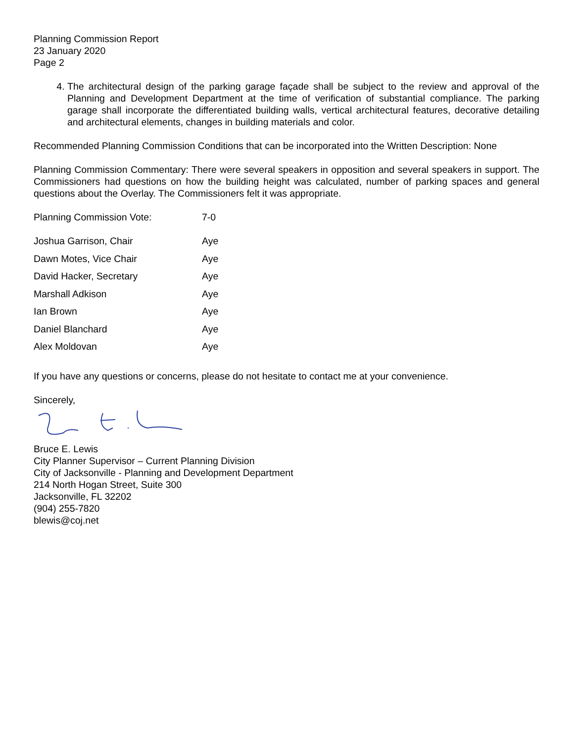Planning Commission Report
23 January 2020
Page 2
4. The architectural design of the parking garage façade shall be subject to the review and approval of the Planning and Development Department at the time of verification of substantial compliance. The parking garage shall incorporate the differentiated building walls, vertical architectural features, decorative detailing and architectural elements, changes in building materials and color.
Recommended Planning Commission Conditions that can be incorporated into the Written Description: None
Planning Commission Commentary: There were several speakers in opposition and several speakers in support. The Commissioners had questions on how the building height was calculated, number of parking spaces and general questions about the Overlay. The Commissioners felt it was appropriate.
| Planning Commission Vote: | 7-0 |
| Joshua Garrison, Chair | Aye |
| Dawn Motes, Vice Chair | Aye |
| David Hacker, Secretary | Aye |
| Marshall Adkison | Aye |
| Ian Brown | Aye |
| Daniel Blanchard | Aye |
| Alex Moldovan | Aye |
If you have any questions or concerns, please do not hesitate to contact me at your convenience.
Sincerely,
Bruce E. Lewis
City Planner Supervisor – Current Planning Division
City of Jacksonville - Planning and Development Department
214 North Hogan Street, Suite 300
Jacksonville, FL 32202
(904) 255-7820
blewis@coj.net